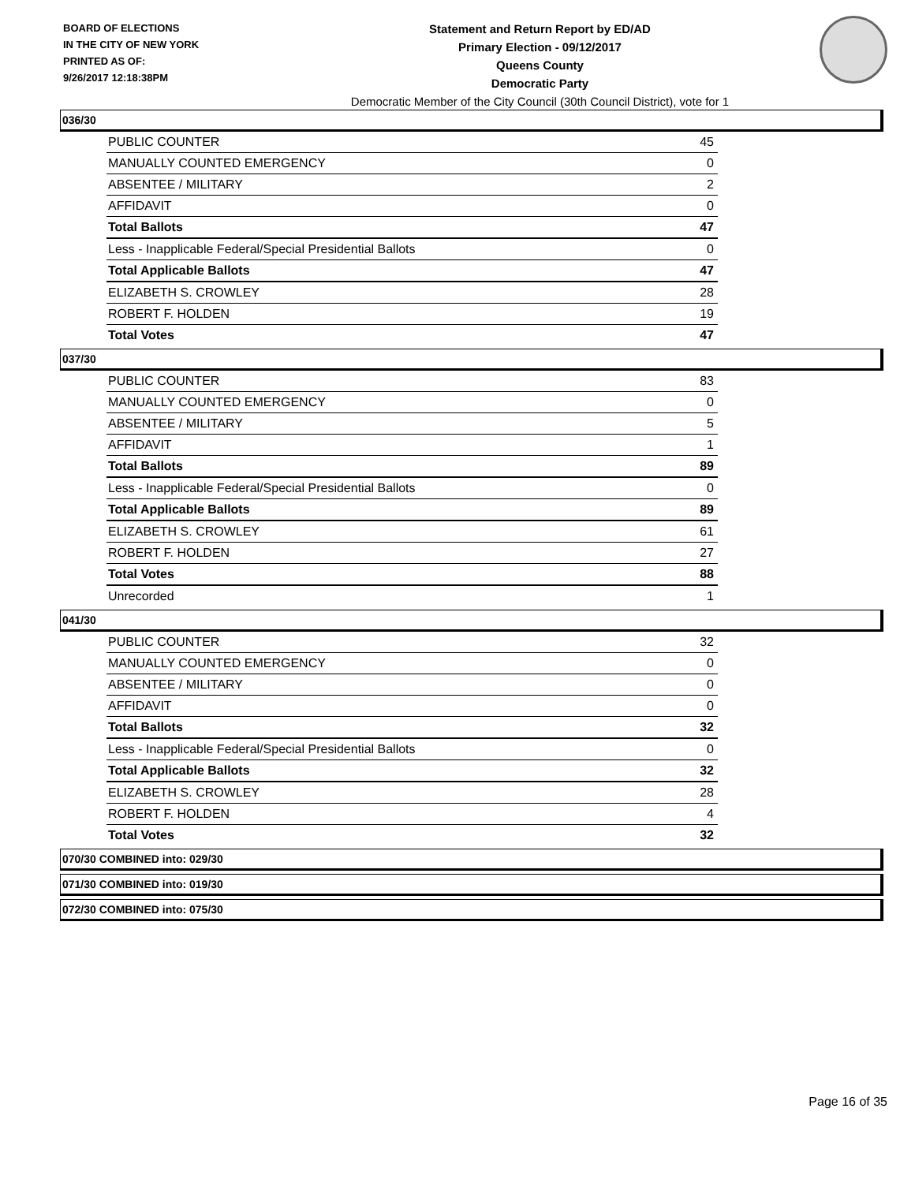BOARD OF ELECTIONS
IN THE CITY OF NEW YORK
PRINTED AS OF:
9/26/2017 12:18:38PM
Statement and Return Report by ED/AD
Primary Election - 09/12/2017
Queens County
Democratic Party
Democratic Member of the City Council (30th Council District), vote for 1
036/30
| PUBLIC COUNTER | 45 |
| MANUALLY COUNTED EMERGENCY | 0 |
| ABSENTEE / MILITARY | 2 |
| AFFIDAVIT | 0 |
| Total Ballots | 47 |
| Less - Inapplicable Federal/Special Presidential Ballots | 0 |
| Total Applicable Ballots | 47 |
| ELIZABETH S. CROWLEY | 28 |
| ROBERT F. HOLDEN | 19 |
| Total Votes | 47 |
037/30
| PUBLIC COUNTER | 83 |
| MANUALLY COUNTED EMERGENCY | 0 |
| ABSENTEE / MILITARY | 5 |
| AFFIDAVIT | 1 |
| Total Ballots | 89 |
| Less - Inapplicable Federal/Special Presidential Ballots | 0 |
| Total Applicable Ballots | 89 |
| ELIZABETH S. CROWLEY | 61 |
| ROBERT F. HOLDEN | 27 |
| Total Votes | 88 |
| Unrecorded | 1 |
041/30
| PUBLIC COUNTER | 32 |
| MANUALLY COUNTED EMERGENCY | 0 |
| ABSENTEE / MILITARY | 0 |
| AFFIDAVIT | 0 |
| Total Ballots | 32 |
| Less - Inapplicable Federal/Special Presidential Ballots | 0 |
| Total Applicable Ballots | 32 |
| ELIZABETH S. CROWLEY | 28 |
| ROBERT F. HOLDEN | 4 |
| Total Votes | 32 |
070/30 COMBINED into: 029/30
071/30 COMBINED into: 019/30
072/30 COMBINED into: 075/30
Page 16 of 35